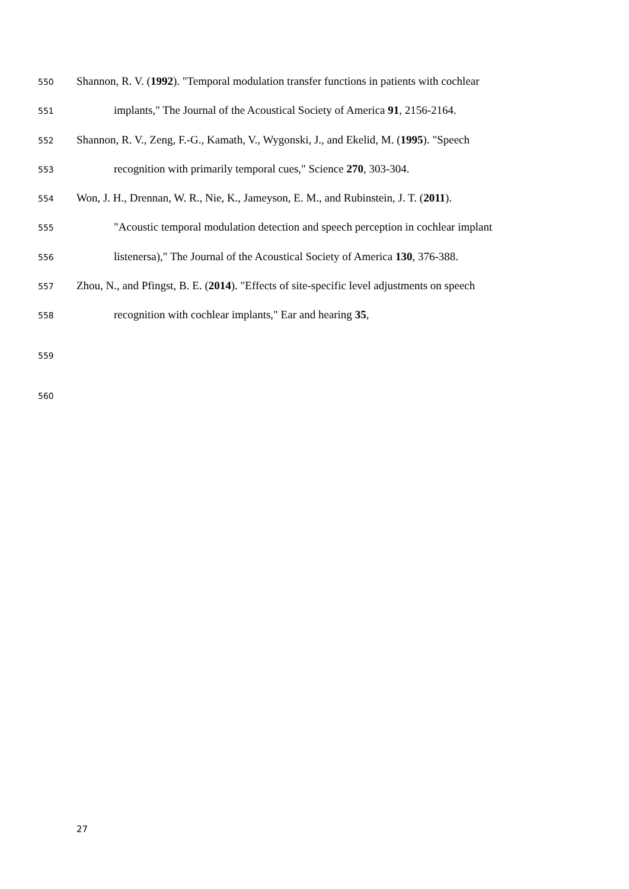550 Shannon, R. V. (1992). "Temporal modulation transfer functions in patients with cochlear
551 implants," The Journal of the Acoustical Society of America 91, 2156-2164.
552 Shannon, R. V., Zeng, F.-G., Kamath, V., Wygonski, J., and Ekelid, M. (1995). "Speech
553 recognition with primarily temporal cues," Science 270, 303-304.
554 Won, J. H., Drennan, W. R., Nie, K., Jameyson, E. M., and Rubinstein, J. T. (2011).
555 "Acoustic temporal modulation detection and speech perception in cochlear implant
556 listenersa)," The Journal of the Acoustical Society of America 130, 376-388.
557 Zhou, N., and Pfingst, B. E. (2014). "Effects of site-specific level adjustments on speech
558 recognition with cochlear implants," Ear and hearing 35,
559
560
27